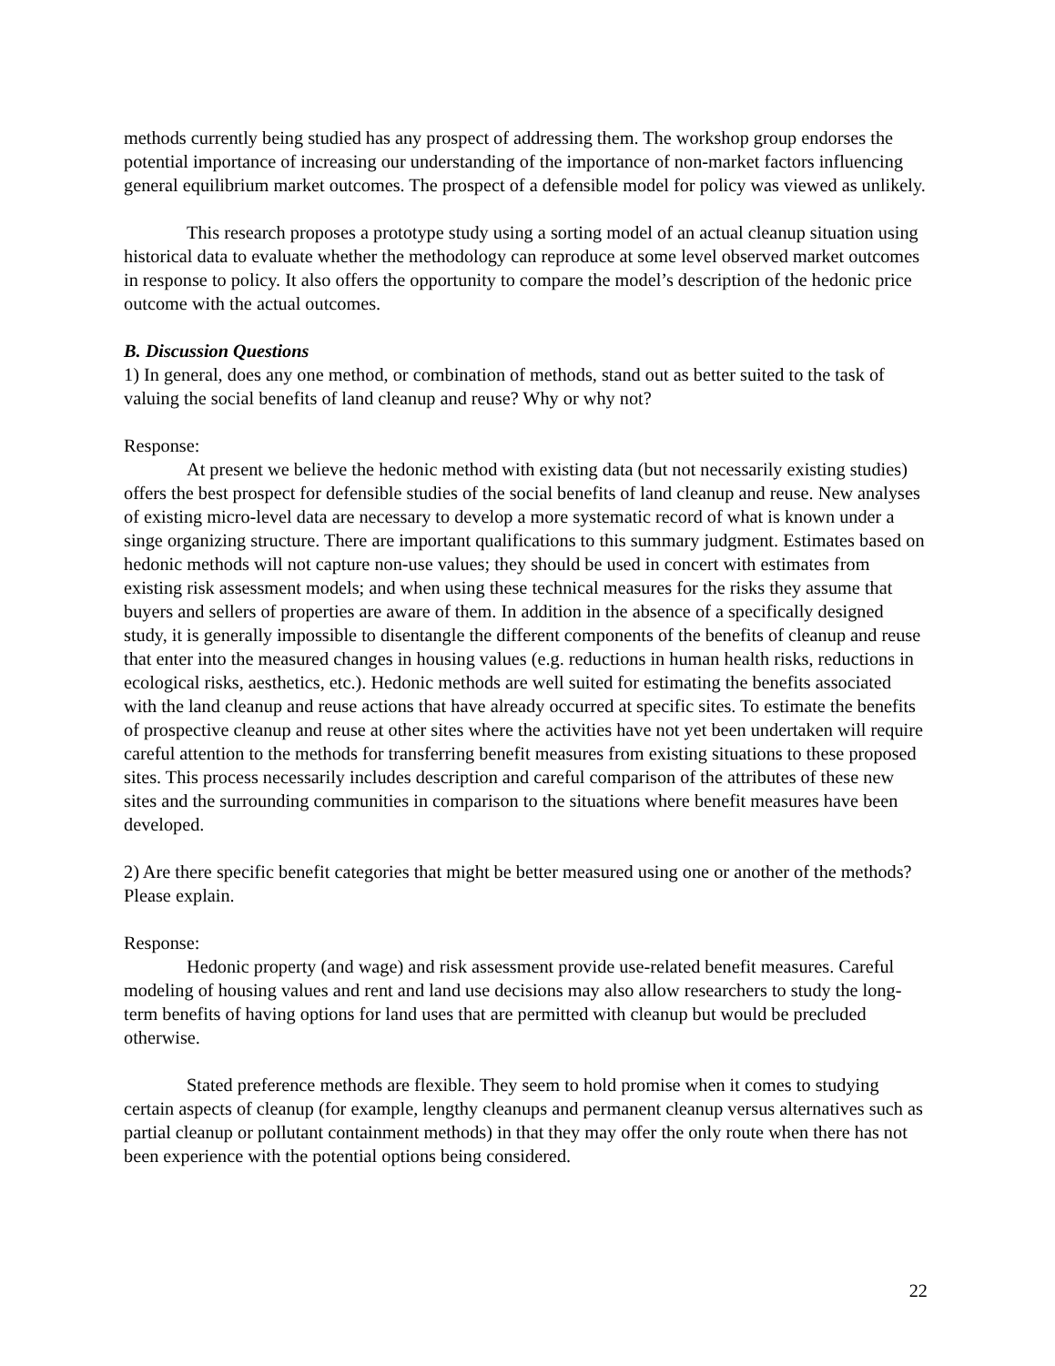methods currently being studied has any prospect of addressing them. The workshop group endorses the potential importance of increasing our understanding of the importance of non-market factors influencing general equilibrium market outcomes. The prospect of a defensible model for policy was viewed as unlikely.
This research proposes a prototype study using a sorting model of an actual cleanup situation using historical data to evaluate whether the methodology can reproduce at some level observed market outcomes in response to policy. It also offers the opportunity to compare the model’s description of the hedonic price outcome with the actual outcomes.
B. Discussion Questions
1) In general, does any one method, or combination of methods, stand out as better suited to the task of valuing the social benefits of land cleanup and reuse? Why or why not?
Response:
At present we believe the hedonic method with existing data (but not necessarily existing studies) offers the best prospect for defensible studies of the social benefits of land cleanup and reuse. New analyses of existing micro-level data are necessary to develop a more systematic record of what is known under a singe organizing structure. There are important qualifications to this summary judgment. Estimates based on hedonic methods will not capture non-use values; they should be used in concert with estimates from existing risk assessment models; and when using these technical measures for the risks they assume that buyers and sellers of properties are aware of them. In addition in the absence of a specifically designed study, it is generally impossible to disentangle the different components of the benefits of cleanup and reuse that enter into the measured changes in housing values (e.g. reductions in human health risks, reductions in ecological risks, aesthetics, etc.). Hedonic methods are well suited for estimating the benefits associated with the land cleanup and reuse actions that have already occurred at specific sites. To estimate the benefits of prospective cleanup and reuse at other sites where the activities have not yet been undertaken will require careful attention to the methods for transferring benefit measures from existing situations to these proposed sites. This process necessarily includes description and careful comparison of the attributes of these new sites and the surrounding communities in comparison to the situations where benefit measures have been developed.
2) Are there specific benefit categories that might be better measured using one or another of the methods? Please explain.
Response:
Hedonic property (and wage) and risk assessment provide use-related benefit measures. Careful modeling of housing values and rent and land use decisions may also allow researchers to study the long-term benefits of having options for land uses that are permitted with cleanup but would be precluded otherwise.
Stated preference methods are flexible. They seem to hold promise when it comes to studying certain aspects of cleanup (for example, lengthy cleanups and permanent cleanup versus alternatives such as partial cleanup or pollutant containment methods) in that they may offer the only route when there has not been experience with the potential options being considered.
22